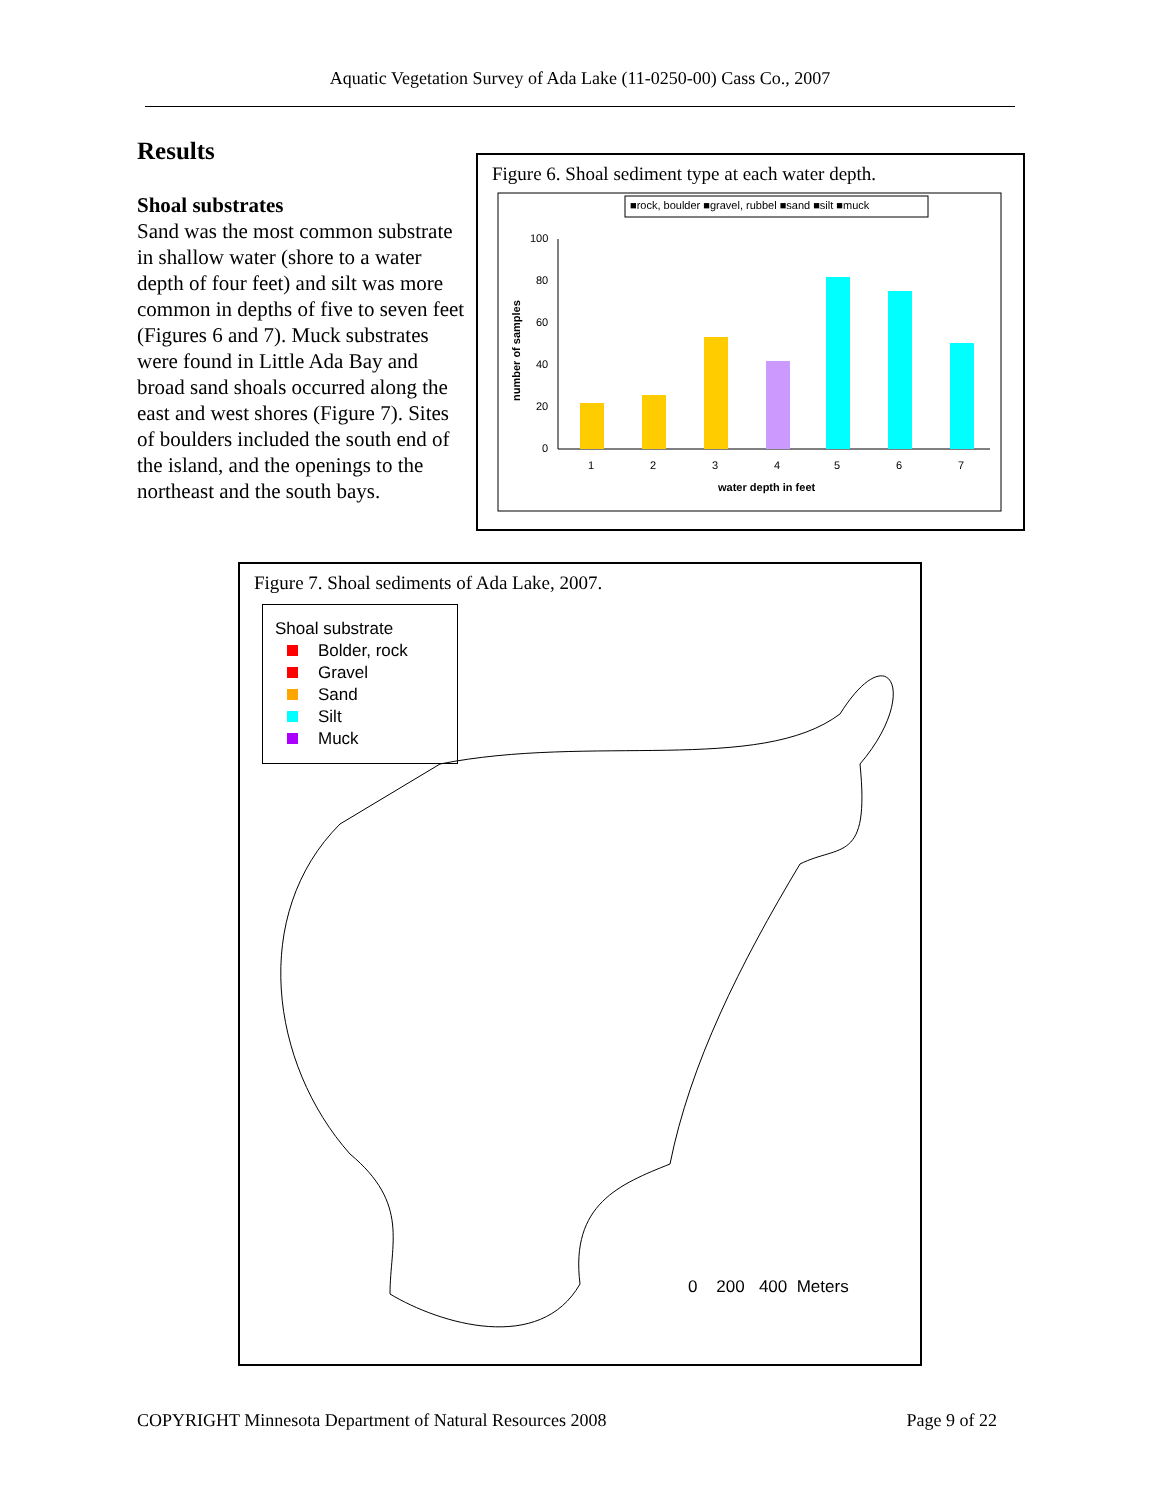Aquatic Vegetation Survey of Ada Lake (11-0250-00) Cass Co., 2007
Results
Shoal substrates
Sand was the most common substrate in shallow water (shore to a water depth of four feet) and silt was more common in depths of five to seven feet (Figures 6 and 7). Muck substrates were found in Little Ada Bay and broad sand shoals occurred along the east and west shores (Figure 7). Sites of boulders included the south end of the island, and the openings to the northeast and the south bays.
Figure 6. Shoal sediment type at each water depth.
■rock, boulder ■gravel, rubbel ■sand ■silt ■muck
100
80
60
40
20
0
1
2
3
4
5
6
7
water depth in feet
number of samples
Figure 7. Shoal sediments of Ada Lake, 2007.
Shoal substrate
Bolder, rock
Gravel
Sand
Silt
Muck
0 200 400 Meters
COPYRIGHT Minnesota Department of Natural Resources 2008 Page 9 of 22